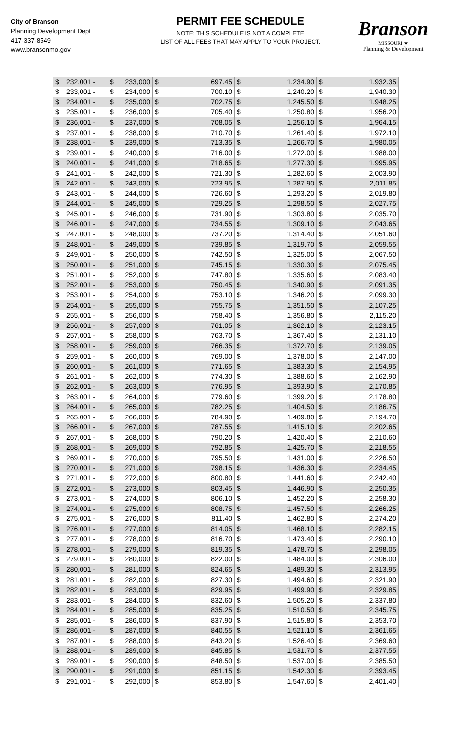City of Branson
Planning Development Dept
417-337-8549
www.bransonmo.gov
PERMIT FEE SCHEDULE
NOTE: THIS SCHEDULE IS NOT A COMPLETE
LIST OF ALL FEES THAT MAY APPLY TO YOUR PROJECT.
Branson
MISSOURI ★
Planning & Development
| $ | 232,001 - | $ | 233,000 | $ | 697.45 | $ | 1,234.90 | $ | 1,932.35 |
| $ | 233,001 - | $ | 234,000 | $ | 700.10 | $ | 1,240.20 | $ | 1,940.30 |
| $ | 234,001 - | $ | 235,000 | $ | 702.75 | $ | 1,245.50 | $ | 1,948.25 |
| $ | 235,001 - | $ | 236,000 | $ | 705.40 | $ | 1,250.80 | $ | 1,956.20 |
| $ | 236,001 - | $ | 237,000 | $ | 708.05 | $ | 1,256.10 | $ | 1,964.15 |
| $ | 237,001 - | $ | 238,000 | $ | 710.70 | $ | 1,261.40 | $ | 1,972.10 |
| $ | 238,001 - | $ | 239,000 | $ | 713.35 | $ | 1,266.70 | $ | 1,980.05 |
| $ | 239,001 - | $ | 240,000 | $ | 716.00 | $ | 1,272.00 | $ | 1,988.00 |
| $ | 240,001 - | $ | 241,000 | $ | 718.65 | $ | 1,277.30 | $ | 1,995.95 |
| $ | 241,001 - | $ | 242,000 | $ | 721.30 | $ | 1,282.60 | $ | 2,003.90 |
| $ | 242,001 - | $ | 243,000 | $ | 723.95 | $ | 1,287.90 | $ | 2,011.85 |
| $ | 243,001 - | $ | 244,000 | $ | 726.60 | $ | 1,293.20 | $ | 2,019.80 |
| $ | 244,001 - | $ | 245,000 | $ | 729.25 | $ | 1,298.50 | $ | 2,027.75 |
| $ | 245,001 - | $ | 246,000 | $ | 731.90 | $ | 1,303.80 | $ | 2,035.70 |
| $ | 246,001 - | $ | 247,000 | $ | 734.55 | $ | 1,309.10 | $ | 2,043.65 |
| $ | 247,001 - | $ | 248,000 | $ | 737.20 | $ | 1,314.40 | $ | 2,051.60 |
| $ | 248,001 - | $ | 249,000 | $ | 739.85 | $ | 1,319.70 | $ | 2,059.55 |
| $ | 249,001 - | $ | 250,000 | $ | 742.50 | $ | 1,325.00 | $ | 2,067.50 |
| $ | 250,001 - | $ | 251,000 | $ | 745.15 | $ | 1,330.30 | $ | 2,075.45 |
| $ | 251,001 - | $ | 252,000 | $ | 747.80 | $ | 1,335.60 | $ | 2,083.40 |
| $ | 252,001 - | $ | 253,000 | $ | 750.45 | $ | 1,340.90 | $ | 2,091.35 |
| $ | 253,001 - | $ | 254,000 | $ | 753.10 | $ | 1,346.20 | $ | 2,099.30 |
| $ | 254,001 - | $ | 255,000 | $ | 755.75 | $ | 1,351.50 | $ | 2,107.25 |
| $ | 255,001 - | $ | 256,000 | $ | 758.40 | $ | 1,356.80 | $ | 2,115.20 |
| $ | 256,001 - | $ | 257,000 | $ | 761.05 | $ | 1,362.10 | $ | 2,123.15 |
| $ | 257,001 - | $ | 258,000 | $ | 763.70 | $ | 1,367.40 | $ | 2,131.10 |
| $ | 258,001 - | $ | 259,000 | $ | 766.35 | $ | 1,372.70 | $ | 2,139.05 |
| $ | 259,001 - | $ | 260,000 | $ | 769.00 | $ | 1,378.00 | $ | 2,147.00 |
| $ | 260,001 - | $ | 261,000 | $ | 771.65 | $ | 1,383.30 | $ | 2,154.95 |
| $ | 261,001 - | $ | 262,000 | $ | 774.30 | $ | 1,388.60 | $ | 2,162.90 |
| $ | 262,001 - | $ | 263,000 | $ | 776.95 | $ | 1,393.90 | $ | 2,170.85 |
| $ | 263,001 - | $ | 264,000 | $ | 779.60 | $ | 1,399.20 | $ | 2,178.80 |
| $ | 264,001 - | $ | 265,000 | $ | 782.25 | $ | 1,404.50 | $ | 2,186.75 |
| $ | 265,001 - | $ | 266,000 | $ | 784.90 | $ | 1,409.80 | $ | 2,194.70 |
| $ | 266,001 - | $ | 267,000 | $ | 787.55 | $ | 1,415.10 | $ | 2,202.65 |
| $ | 267,001 - | $ | 268,000 | $ | 790.20 | $ | 1,420.40 | $ | 2,210.60 |
| $ | 268,001 - | $ | 269,000 | $ | 792.85 | $ | 1,425.70 | $ | 2,218.55 |
| $ | 269,001 - | $ | 270,000 | $ | 795.50 | $ | 1,431.00 | $ | 2,226.50 |
| $ | 270,001 - | $ | 271,000 | $ | 798.15 | $ | 1,436.30 | $ | 2,234.45 |
| $ | 271,001 - | $ | 272,000 | $ | 800.80 | $ | 1,441.60 | $ | 2,242.40 |
| $ | 272,001 - | $ | 273,000 | $ | 803.45 | $ | 1,446.90 | $ | 2,250.35 |
| $ | 273,001 - | $ | 274,000 | $ | 806.10 | $ | 1,452.20 | $ | 2,258.30 |
| $ | 274,001 - | $ | 275,000 | $ | 808.75 | $ | 1,457.50 | $ | 2,266.25 |
| $ | 275,001 - | $ | 276,000 | $ | 811.40 | $ | 1,462.80 | $ | 2,274.20 |
| $ | 276,001 - | $ | 277,000 | $ | 814.05 | $ | 1,468.10 | $ | 2,282.15 |
| $ | 277,001 - | $ | 278,000 | $ | 816.70 | $ | 1,473.40 | $ | 2,290.10 |
| $ | 278,001 - | $ | 279,000 | $ | 819.35 | $ | 1,478.70 | $ | 2,298.05 |
| $ | 279,001 - | $ | 280,000 | $ | 822.00 | $ | 1,484.00 | $ | 2,306.00 |
| $ | 280,001 - | $ | 281,000 | $ | 824.65 | $ | 1,489.30 | $ | 2,313.95 |
| $ | 281,001 - | $ | 282,000 | $ | 827.30 | $ | 1,494.60 | $ | 2,321.90 |
| $ | 282,001 - | $ | 283,000 | $ | 829.95 | $ | 1,499.90 | $ | 2,329.85 |
| $ | 283,001 - | $ | 284,000 | $ | 832.60 | $ | 1,505.20 | $ | 2,337.80 |
| $ | 284,001 - | $ | 285,000 | $ | 835.25 | $ | 1,510.50 | $ | 2,345.75 |
| $ | 285,001 - | $ | 286,000 | $ | 837.90 | $ | 1,515.80 | $ | 2,353.70 |
| $ | 286,001 - | $ | 287,000 | $ | 840.55 | $ | 1,521.10 | $ | 2,361.65 |
| $ | 287,001 - | $ | 288,000 | $ | 843.20 | $ | 1,526.40 | $ | 2,369.60 |
| $ | 288,001 - | $ | 289,000 | $ | 845.85 | $ | 1,531.70 | $ | 2,377.55 |
| $ | 289,001 - | $ | 290,000 | $ | 848.50 | $ | 1,537.00 | $ | 2,385.50 |
| $ | 290,001 - | $ | 291,000 | $ | 851.15 | $ | 1,542.30 | $ | 2,393.45 |
| $ | 291,001 - | $ | 292,000 | $ | 853.80 | $ | 1,547.60 | $ | 2,401.40 |